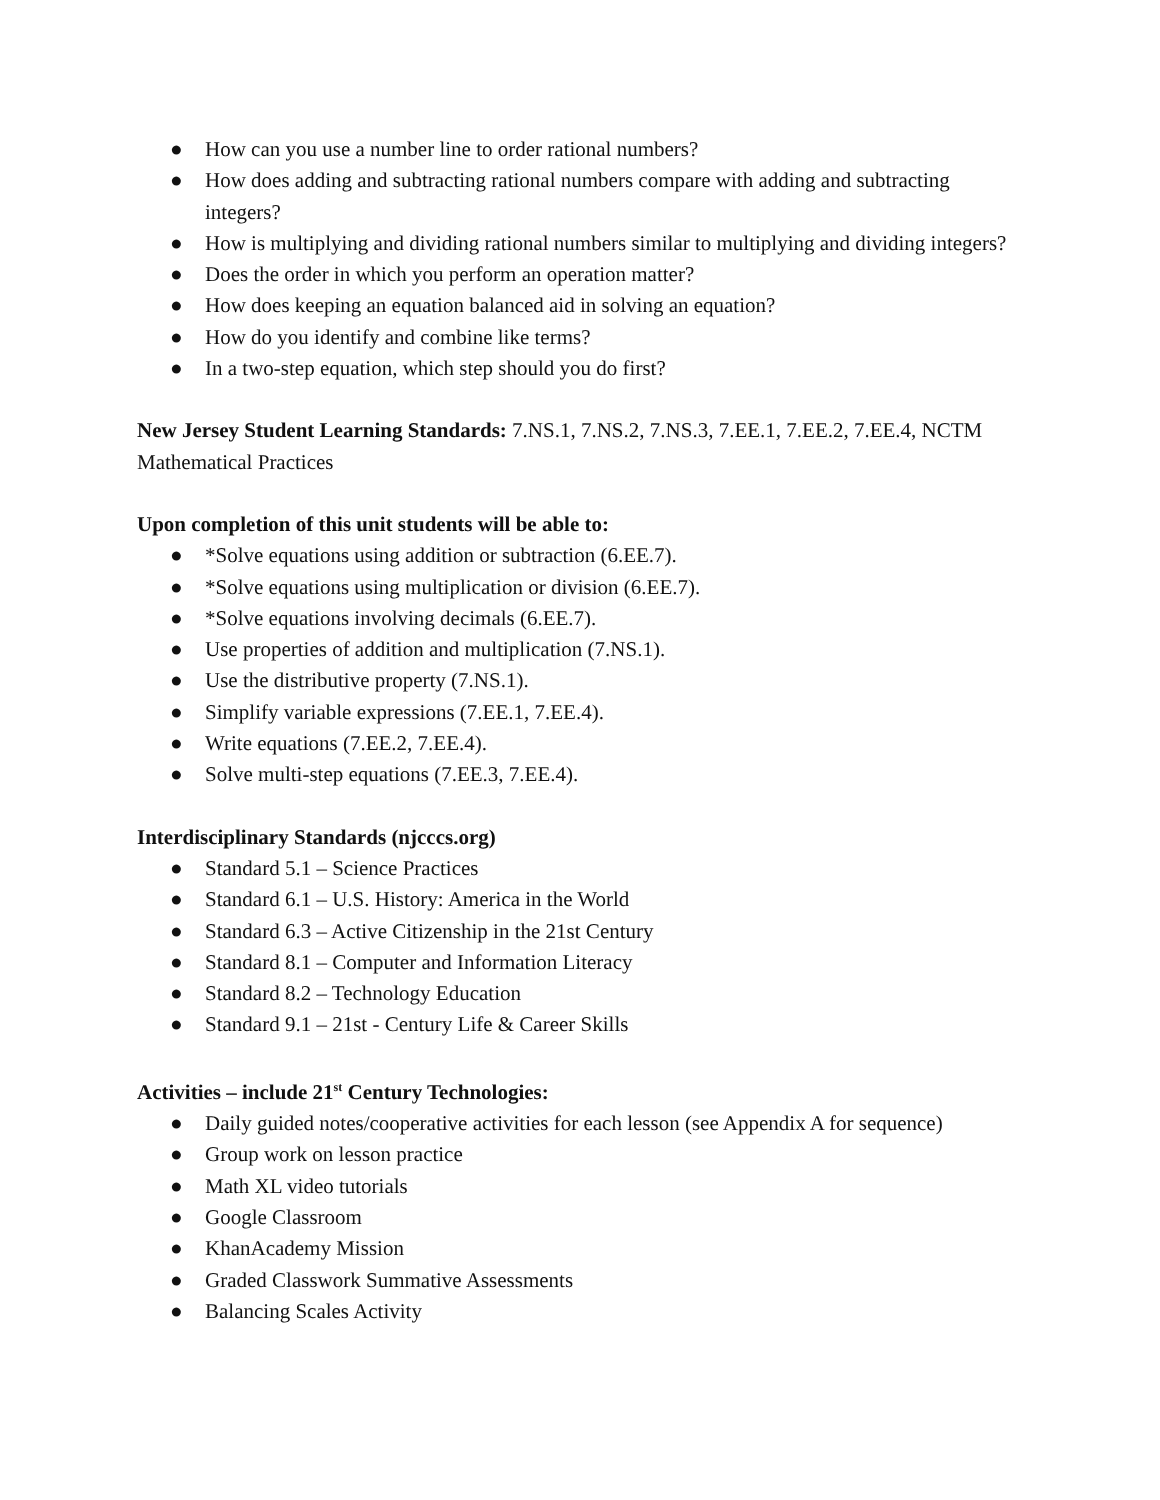● How can you use a number line to order rational numbers?
● How does adding and subtracting rational numbers compare with adding and subtracting integers?
● How is multiplying and dividing rational numbers similar to multiplying and dividing integers?
● Does the order in which you perform an operation matter?
● How does keeping an equation balanced aid in solving an equation?
● How do you identify and combine like terms?
● In a two-step equation, which step should you do first?
New Jersey Student Learning Standards: 7.NS.1, 7.NS.2, 7.NS.3, 7.EE.1, 7.EE.2, 7.EE.4, NCTM Mathematical Practices
Upon completion of this unit students will be able to:
● *Solve equations using addition or subtraction (6.EE.7).
● *Solve equations using multiplication or division (6.EE.7).
● *Solve equations involving decimals (6.EE.7).
● Use properties of addition and multiplication (7.NS.1).
● Use the distributive property (7.NS.1).
● Simplify variable expressions (7.EE.1, 7.EE.4).
● Write equations (7.EE.2, 7.EE.4).
● Solve multi-step equations (7.EE.3, 7.EE.4).
Interdisciplinary Standards (njcccs.org)
● Standard 5.1 – Science Practices
● Standard 6.1 – U.S. History: America in the World
● Standard 6.3 – Active Citizenship in the 21st Century
● Standard 8.1 – Computer and Information Literacy
● Standard 8.2 – Technology Education
● Standard 9.1 – 21st - Century Life & Career Skills
Activities – include 21<sup>st</sup> Century Technologies:
● Daily guided notes/cooperative activities for each lesson (see Appendix A for sequence)
● Group work on lesson practice
● Math XL video tutorials
● Google Classroom
● KhanAcademy Mission
● Graded Classwork Summative Assessments
● Balancing Scales Activity